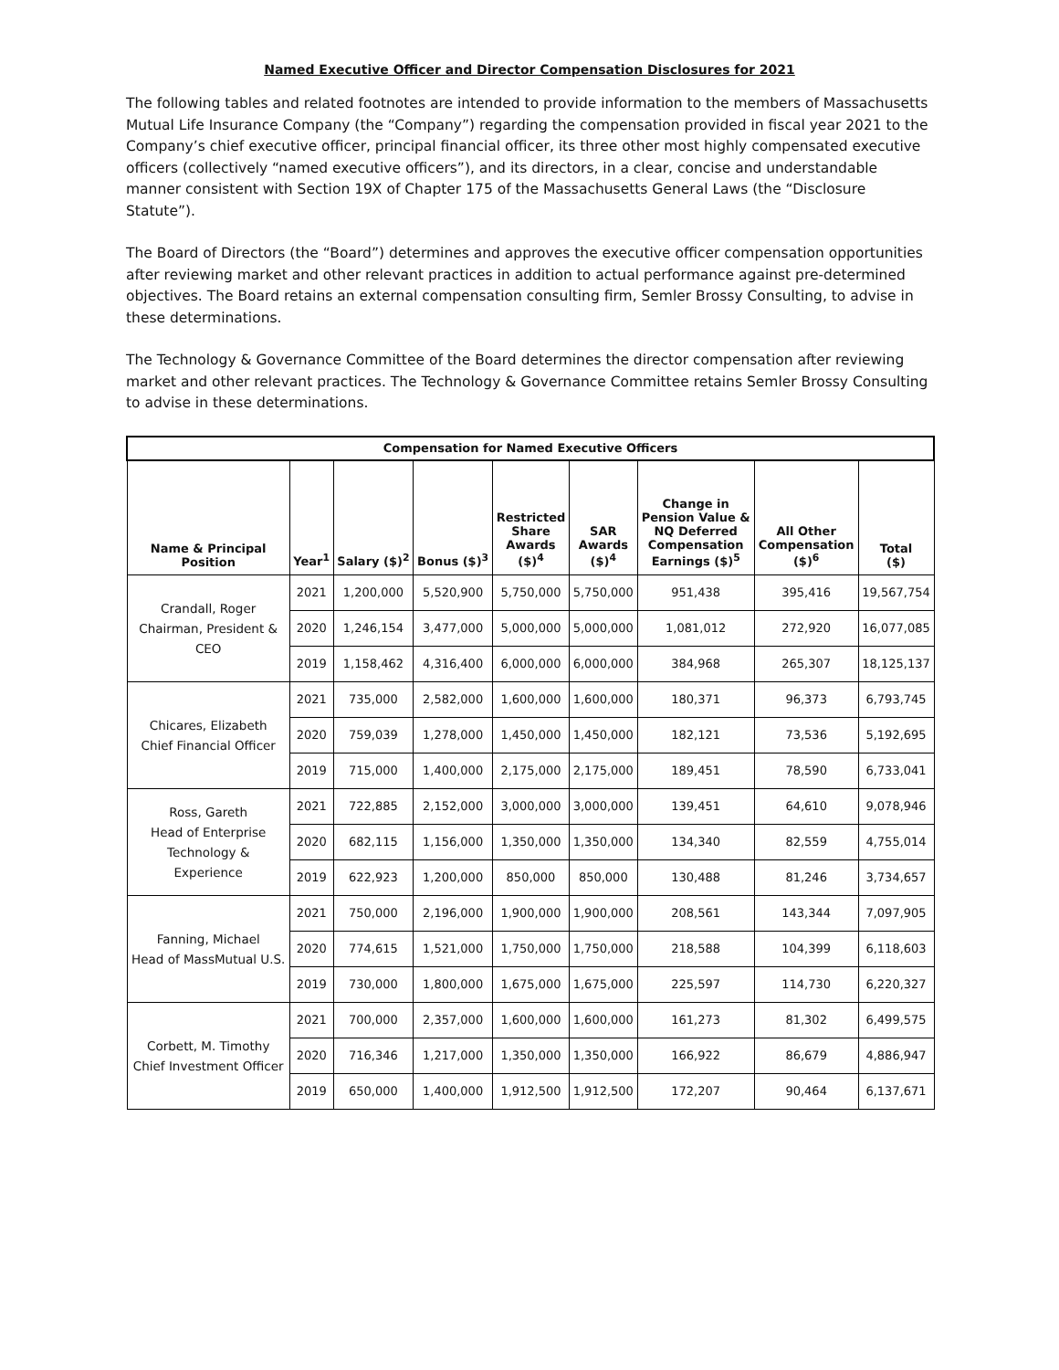Named Executive Officer and Director Compensation Disclosures for 2021
The following tables and related footnotes are intended to provide information to the members of Massachusetts Mutual Life Insurance Company (the “Company”) regarding the compensation provided in fiscal year 2021 to the Company’s chief executive officer, principal financial officer, its three other most highly compensated executive officers (collectively “named executive officers”), and its directors, in a clear, concise and understandable manner consistent with Section 19X of Chapter 175 of the Massachusetts General Laws (the “Disclosure Statute”).
The Board of Directors (the “Board”) determines and approves the executive officer compensation opportunities after reviewing market and other relevant practices in addition to actual performance against pre-determined objectives. The Board retains an external compensation consulting firm, Semler Brossy Consulting, to advise in these determinations.
The Technology & Governance Committee of the Board determines the director compensation after reviewing market and other relevant practices. The Technology & Governance Committee retains Semler Brossy Consulting to advise in these determinations.
| Compensation for Named Executive Officers | | | | | | | | |
| --- | --- | --- | --- | --- | --- | --- | --- | --- |
| Name & Principal Position | Year<sup>1</sup> | Salary ($)<sup>2</sup> | Bonus ($)<sup>3</sup> | Restricted Share Awards ($)<sup>4</sup> | SAR Awards ($)<sup>4</sup> | Change in Pension Value & NQ Deferred Compensation Earnings ($)<sup>5</sup> | All Other Compensation ($)<sup>6</sup> | Total ($) |
| Crandall, Roger Chairman, President & CEO | 2021 | 1,200,000 | 5,520,900 | 5,750,000 | 5,750,000 | 951,438 | 395,416 | 19,567,754 |
| | 2020 | 1,246,154 | 3,477,000 | 5,000,000 | 5,000,000 | 1,081,012 | 272,920 | 16,077,085 |
| | 2019 | 1,158,462 | 4,316,400 | 6,000,000 | 6,000,000 | 384,968 | 265,307 | 18,125,137 |
| Chicares, Elizabeth Chief Financial Officer | 2021 | 735,000 | 2,582,000 | 1,600,000 | 1,600,000 | 180,371 | 96,373 | 6,793,745 |
| | 2020 | 759,039 | 1,278,000 | 1,450,000 | 1,450,000 | 182,121 | 73,536 | 5,192,695 |
| | 2019 | 715,000 | 1,400,000 | 2,175,000 | 2,175,000 | 189,451 | 78,590 | 6,733,041 |
| Ross, Gareth Head of Enterprise Technology & Experience | 2021 | 722,885 | 2,152,000 | 3,000,000 | 3,000,000 | 139,451 | 64,610 | 9,078,946 |
| | 2020 | 682,115 | 1,156,000 | 1,350,000 | 1,350,000 | 134,340 | 82,559 | 4,755,014 |
| | 2019 | 622,923 | 1,200,000 | 850,000 | 850,000 | 130,488 | 81,246 | 3,734,657 |
| Fanning, Michael Head of MassMutual U.S. | 2021 | 750,000 | 2,196,000 | 1,900,000 | 1,900,000 | 208,561 | 143,344 | 7,097,905 |
| | 2020 | 774,615 | 1,521,000 | 1,750,000 | 1,750,000 | 218,588 | 104,399 | 6,118,603 |
| | 2019 | 730,000 | 1,800,000 | 1,675,000 | 1,675,000 | 225,597 | 114,730 | 6,220,327 |
| Corbett, M. Timothy Chief Investment Officer | 2021 | 700,000 | 2,357,000 | 1,600,000 | 1,600,000 | 161,273 | 81,302 | 6,499,575 |
| | 2020 | 716,346 | 1,217,000 | 1,350,000 | 1,350,000 | 166,922 | 86,679 | 4,886,947 |
| | 2019 | 650,000 | 1,400,000 | 1,912,500 | 1,912,500 | 172,207 | 90,464 | 6,137,671 |